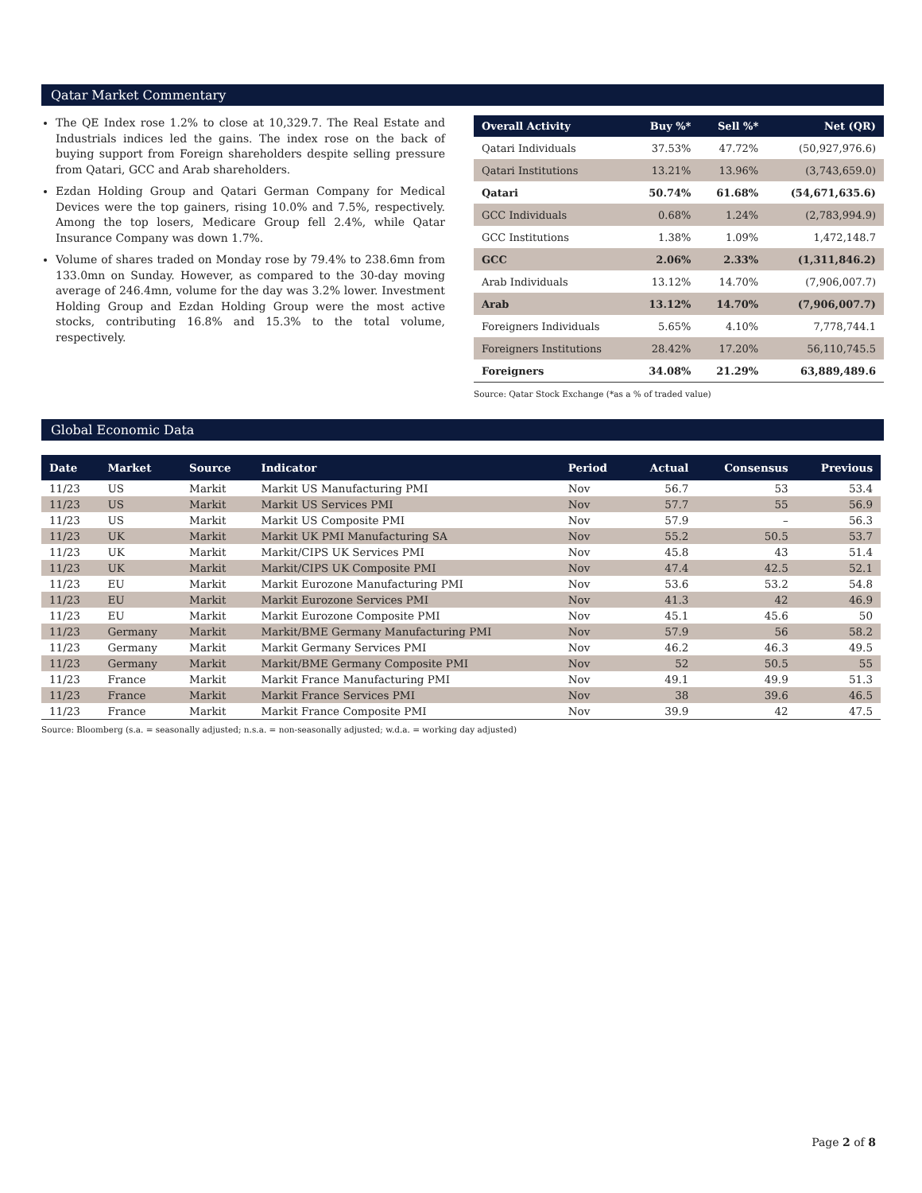Qatar Market Commentary
The QE Index rose 1.2% to close at 10,329.7. The Real Estate and Industrials indices led the gains. The index rose on the back of buying support from Foreign shareholders despite selling pressure from Qatari, GCC and Arab shareholders.
Ezdan Holding Group and Qatari German Company for Medical Devices were the top gainers, rising 10.0% and 7.5%, respectively. Among the top losers, Medicare Group fell 2.4%, while Qatar Insurance Company was down 1.7%.
Volume of shares traded on Monday rose by 79.4% to 238.6mn from 133.0mn on Sunday. However, as compared to the 30-day moving average of 246.4mn, volume for the day was 3.2% lower. Investment Holding Group and Ezdan Holding Group were the most active stocks, contributing 16.8% and 15.3% to the total volume, respectively.
| Overall Activity | Buy %* | Sell %* | Net (QR) |
| --- | --- | --- | --- |
| Qatari Individuals | 37.53% | 47.72% | (50,927,976.6) |
| Qatari Institutions | 13.21% | 13.96% | (3,743,659.0) |
| Qatari | 50.74% | 61.68% | (54,671,635.6) |
| GCC Individuals | 0.68% | 1.24% | (2,783,994.9) |
| GCC Institutions | 1.38% | 1.09% | 1,472,148.7 |
| GCC | 2.06% | 2.33% | (1,311,846.2) |
| Arab Individuals | 13.12% | 14.70% | (7,906,007.7) |
| Arab | 13.12% | 14.70% | (7,906,007.7) |
| Foreigners Individuals | 5.65% | 4.10% | 7,778,744.1 |
| Foreigners Institutions | 28.42% | 17.20% | 56,110,745.5 |
| Foreigners | 34.08% | 21.29% | 63,889,489.6 |
Source: Qatar Stock Exchange (*as a % of traded value)
Global Economic Data
| Date | Market | Source | Indicator | Period | Actual | Consensus | Previous |
| --- | --- | --- | --- | --- | --- | --- | --- |
| 11/23 | US | Markit | Markit US Manufacturing PMI | Nov | 56.7 | 53 | 53.4 |
| 11/23 | US | Markit | Markit US Services PMI | Nov | 57.7 | 55 | 56.9 |
| 11/23 | US | Markit | Markit US Composite PMI | Nov | 57.9 | – | 56.3 |
| 11/23 | UK | Markit | Markit UK PMI Manufacturing SA | Nov | 55.2 | 50.5 | 53.7 |
| 11/23 | UK | Markit | Markit/CIPS UK Services PMI | Nov | 45.8 | 43 | 51.4 |
| 11/23 | UK | Markit | Markit/CIPS UK Composite PMI | Nov | 47.4 | 42.5 | 52.1 |
| 11/23 | EU | Markit | Markit Eurozone Manufacturing PMI | Nov | 53.6 | 53.2 | 54.8 |
| 11/23 | EU | Markit | Markit Eurozone Services PMI | Nov | 41.3 | 42 | 46.9 |
| 11/23 | EU | Markit | Markit Eurozone Composite PMI | Nov | 45.1 | 45.6 | 50 |
| 11/23 | Germany | Markit | Markit/BME Germany Manufacturing PMI | Nov | 57.9 | 56 | 58.2 |
| 11/23 | Germany | Markit | Markit Germany Services PMI | Nov | 46.2 | 46.3 | 49.5 |
| 11/23 | Germany | Markit | Markit/BME Germany Composite PMI | Nov | 52 | 50.5 | 55 |
| 11/23 | France | Markit | Markit France Manufacturing PMI | Nov | 49.1 | 49.9 | 51.3 |
| 11/23 | France | Markit | Markit France Services PMI | Nov | 38 | 39.6 | 46.5 |
| 11/23 | France | Markit | Markit France Composite PMI | Nov | 39.9 | 42 | 47.5 |
Source: Bloomberg (s.a. = seasonally adjusted; n.s.a. = non-seasonally adjusted; w.d.a. = working day adjusted)
Page 2 of 8